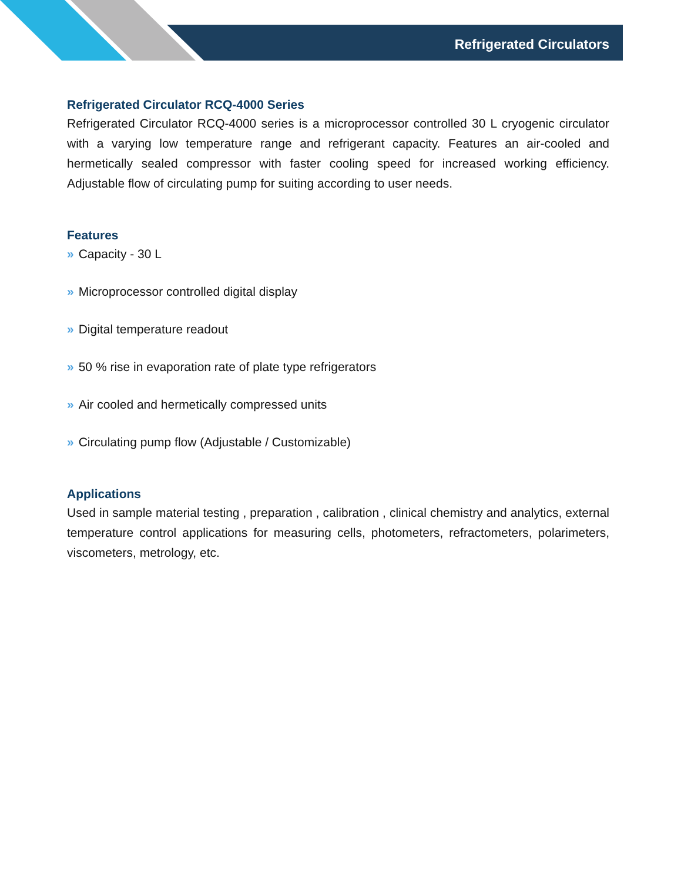Refrigerated Circulators
Refrigerated Circulator RCQ-4000 Series
Refrigerated Circulator RCQ-4000 series is a microprocessor controlled 30 L cryogenic circulator with a varying low temperature range and refrigerant capacity. Features an air-cooled and hermetically sealed compressor with faster cooling speed for increased working efficiency. Adjustable flow of circulating pump for suiting according to user needs.
Features
» Capacity - 30 L
» Microprocessor controlled digital display
» Digital temperature readout
» 50 % rise in evaporation rate of plate type refrigerators
» Air cooled and hermetically compressed units
» Circulating pump flow (Adjustable / Customizable)
Applications
Used in sample material testing , preparation , calibration , clinical chemistry and analytics, external temperature control applications for measuring cells, photometers, refractometers, polarimeters, viscometers, metrology, etc.